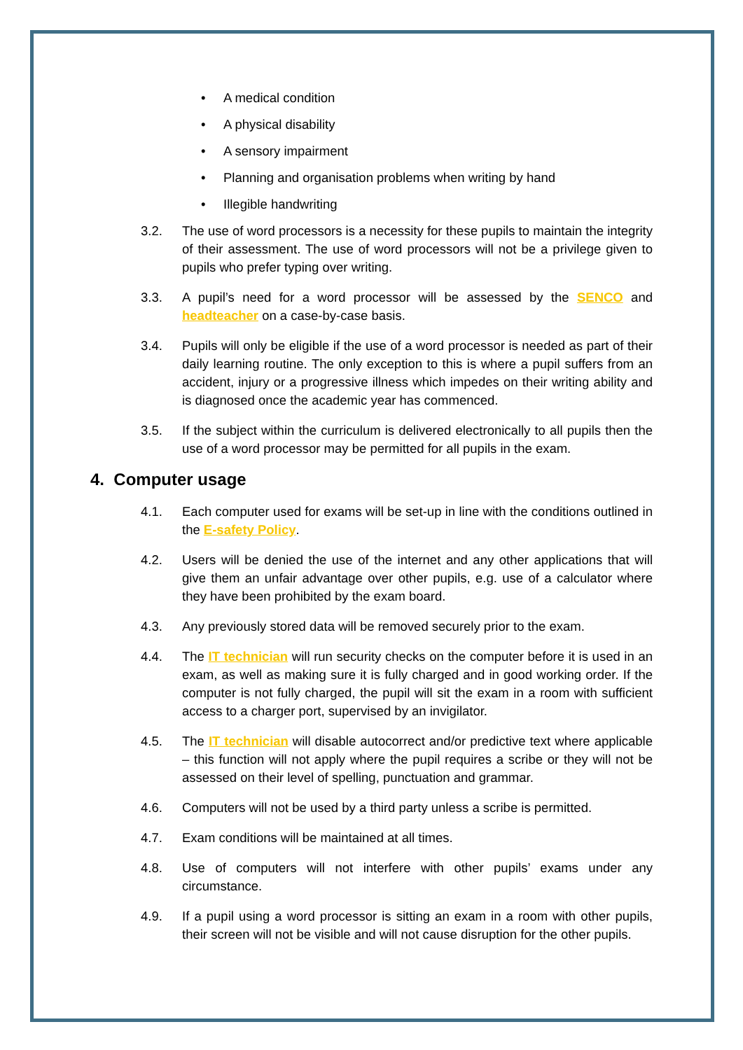• A medical condition
• A physical disability
• A sensory impairment
• Planning and organisation problems when writing by hand
• Illegible handwriting
3.2. The use of word processors is a necessity for these pupils to maintain the integrity of their assessment. The use of word processors will not be a privilege given to pupils who prefer typing over writing.
3.3. A pupil’s need for a word processor will be assessed by the SENCO and headteacher on a case-by-case basis.
3.4. Pupils will only be eligible if the use of a word processor is needed as part of their daily learning routine. The only exception to this is where a pupil suffers from an accident, injury or a progressive illness which impedes on their writing ability and is diagnosed once the academic year has commenced.
3.5. If the subject within the curriculum is delivered electronically to all pupils then the use of a word processor may be permitted for all pupils in the exam.
4. Computer usage
4.1. Each computer used for exams will be set-up in line with the conditions outlined in the E-safety Policy.
4.2. Users will be denied the use of the internet and any other applications that will give them an unfair advantage over other pupils, e.g. use of a calculator where they have been prohibited by the exam board.
4.3. Any previously stored data will be removed securely prior to the exam.
4.4. The IT technician will run security checks on the computer before it is used in an exam, as well as making sure it is fully charged and in good working order. If the computer is not fully charged, the pupil will sit the exam in a room with sufficient access to a charger port, supervised by an invigilator.
4.5. The IT technician will disable autocorrect and/or predictive text where applicable – this function will not apply where the pupil requires a scribe or they will not be assessed on their level of spelling, punctuation and grammar.
4.6. Computers will not be used by a third party unless a scribe is permitted.
4.7. Exam conditions will be maintained at all times.
4.8. Use of computers will not interfere with other pupils’ exams under any circumstance.
4.9. If a pupil using a word processor is sitting an exam in a room with other pupils, their screen will not be visible and will not cause disruption for the other pupils.